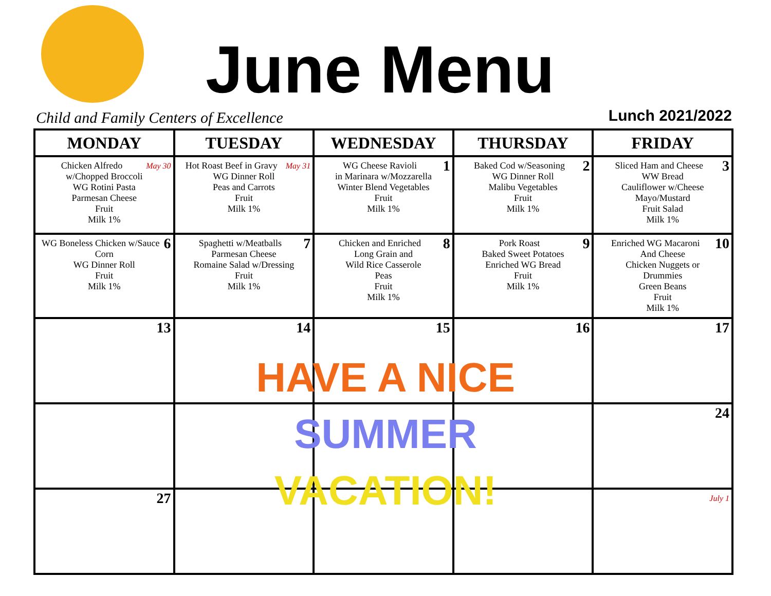June Menu
Child and Family Centers of Excellence
Lunch 2021/2022
| MONDAY | TUESDAY | WEDNESDAY | THURSDAY | FRIDAY |
| --- | --- | --- | --- | --- |
| May 30 Chicken Alfredo w/Chopped Broccoli WG Rotini Pasta Parmesan Cheese Fruit Milk 1% | May 31 Hot Roast Beef in Gravy WG Dinner Roll Peas and Carrots Fruit Milk 1% | 1 WG Cheese Ravioli in Marinara w/Mozzarella Winter Blend Vegetables Fruit Milk 1% | 2 Baked Cod w/Seasoning WG Dinner Roll Malibu Vegetables Fruit Milk 1% | 3 Sliced Ham and Cheese WW Bread Cauliflower w/Cheese Mayo/Mustard Fruit Salad Milk 1% |
| 6 WG Boneless Chicken w/Sauce Corn WG Dinner Roll Fruit Milk 1% | 7 Spaghetti w/Meatballs Parmesan Cheese Romaine Salad w/Dressing Fruit Milk 1% | 8 Chicken and Enriched Long Grain and Wild Rice Casserole Peas Fruit Milk 1% | 9 Pork Roast Baked Sweet Potatoes Enriched WG Bread Fruit Milk 1% | 10 Enriched WG Macaroni And Cheese Chicken Nuggets or Drummies Green Beans Fruit Milk 1% |
| 13 | 14 | 15 | 16 | 17 |
| | | | | 24 |
| 27 | | | | July 1 |
HAVE A NICE
SUMMER
VACATION!